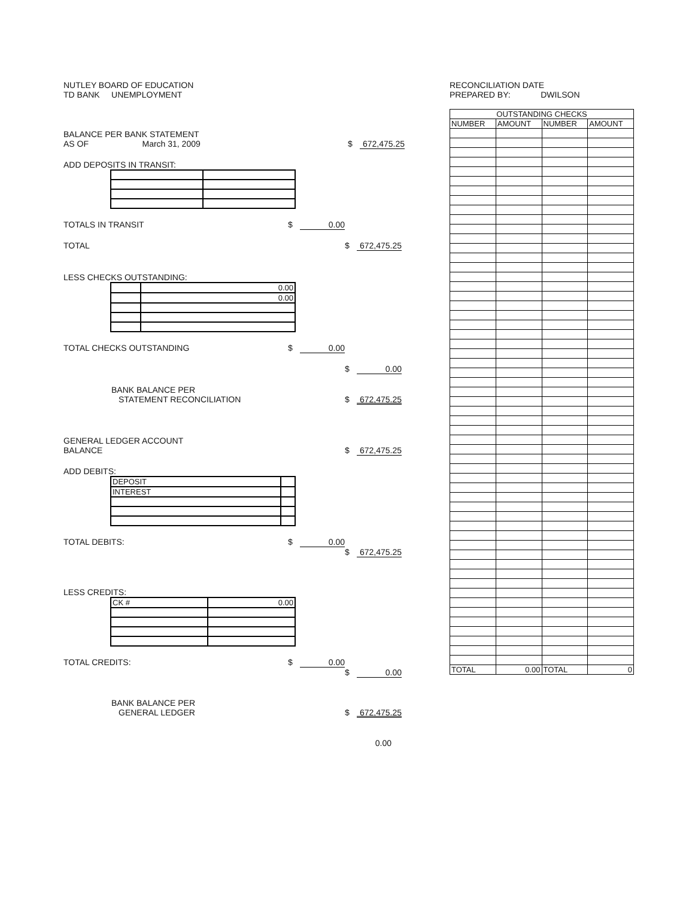NUTLEY BOARD OF EDUCATION
TD BANK UNEMPLOYMENT
BALANCE PER BANK STATEMENT
AS OF March 31, 2009 $ 672,475.25
ADD DEPOSITS IN TRANSIT:
TOTALS IN TRANSIT $ 0.00
TOTAL $ 672,475.25
LESS CHECKS OUTSTANDING:
| | 0.00 |
| | 0.00 |
TOTAL CHECKS OUTSTANDING $ 0.00
$ 0.00
BANK BALANCE PER
STATEMENT RECONCILIATION $ 672,475.25
GENERAL LEDGER ACCOUNT
BALANCE $ 672,475.25
ADD DEBITS:
| DEPOSIT | |
| INTEREST | |
TOTAL DEBITS: $ 0.00
$ 672,475.25
LESS CREDITS:
| CK # | 0.00 |
TOTAL CREDITS: $ 0.00
$ 0.00
BANK BALANCE PER
GENERAL LEDGER $ 672,475.25
0.00
RECONCILIATION DATE
PREPARED BY: DWILSON
| OUTSTANDING CHECKS | | | |
| --- | --- | --- | --- |
| NUMBER | AMOUNT | NUMBER | AMOUNT |
| TOTAL | 0.00 | TOTAL | 0 |